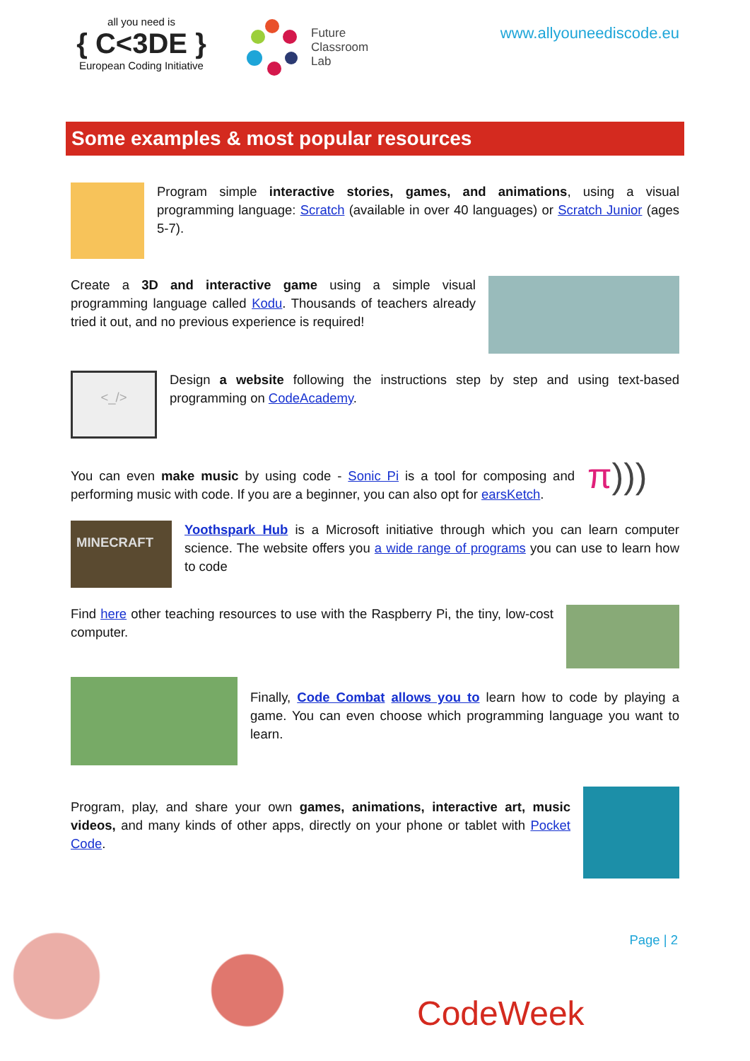all you need is
{ C<3DE }
European Coding Initiative
Future
Classroom
Lab
www.allyouneediscode.eu
Some examples & most popular resources
Program simple interactive stories, games, and animations, using a visual programming language: Scratch (available in over 40 languages) or Scratch Junior (ages 5-7).
Create a 3D and interactive game using a simple visual programming language called Kodu. Thousands of teachers already tried it out, and no previous experience is required!
<_/>
Design a website following the instructions step by step and using text-based programming on CodeAcademy.
You can even make music by using code - Sonic Pi is a tool for composing and performing music with code. If you are a beginner, you can also opt for earsKetch.
π)))
MINECRAFT
Yoothspark Hub is a Microsoft initiative through which you can learn computer science. The website offers you a wide range of programs you can use to learn how to code
Find here other teaching resources to use with the Raspberry Pi, the tiny, low-cost computer.
Finally, Code Combat allows you to learn how to code by playing a game. You can even choose which programming language you want to learn.
Program, play, and share your own games, animations, interactive art, music videos, and many kinds of other apps, directly on your phone or tablet with Pocket Code.
Page | 2
CodeWeek